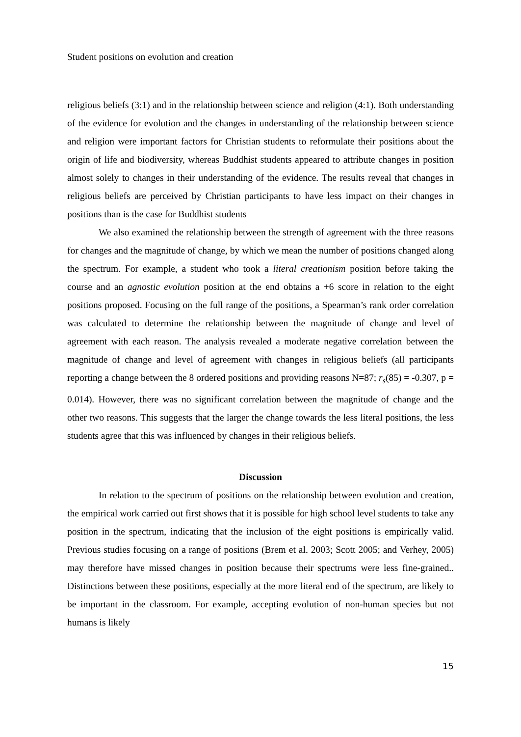Student positions on evolution and creation
religious beliefs (3:1) and in the relationship between science and religion (4:1). Both understanding of the evidence for evolution and the changes in understanding of the relationship between science and religion were important factors for Christian students to reformulate their positions about the origin of life and biodiversity, whereas Buddhist students appeared to attribute changes in position almost solely to changes in their understanding of the evidence. The results reveal that changes in religious beliefs are perceived by Christian participants to have less impact on their changes in positions than is the case for Buddhist students
We also examined the relationship between the strength of agreement with the three reasons for changes and the magnitude of change, by which we mean the number of positions changed along the spectrum. For example, a student who took a literal creationism position before taking the course and an agnostic evolution position at the end obtains a +6 score in relation to the eight positions proposed. Focusing on the full range of the positions, a Spearman’s rank order correlation was calculated to determine the relationship between the magnitude of change and level of agreement with each reason. The analysis revealed a moderate negative correlation between the magnitude of change and level of agreement with changes in religious beliefs (all participants reporting a change between the 8 ordered positions and providing reasons N=87; r<sub>s</sub>(85) = -0.307, p = 0.014). However, there was no significant correlation between the magnitude of change and the other two reasons. This suggests that the larger the change towards the less literal positions, the less students agree that this was influenced by changes in their religious beliefs.
Discussion
In relation to the spectrum of positions on the relationship between evolution and creation, the empirical work carried out first shows that it is possible for high school level students to take any position in the spectrum, indicating that the inclusion of the eight positions is empirically valid. Previous studies focusing on a range of positions (Brem et al. 2003; Scott 2005; and Verhey, 2005) may therefore have missed changes in position because their spectrums were less fine-grained.. Distinctions between these positions, especially at the more literal end of the spectrum, are likely to be important in the classroom. For example, accepting evolution of non-human species but not humans is likely
15